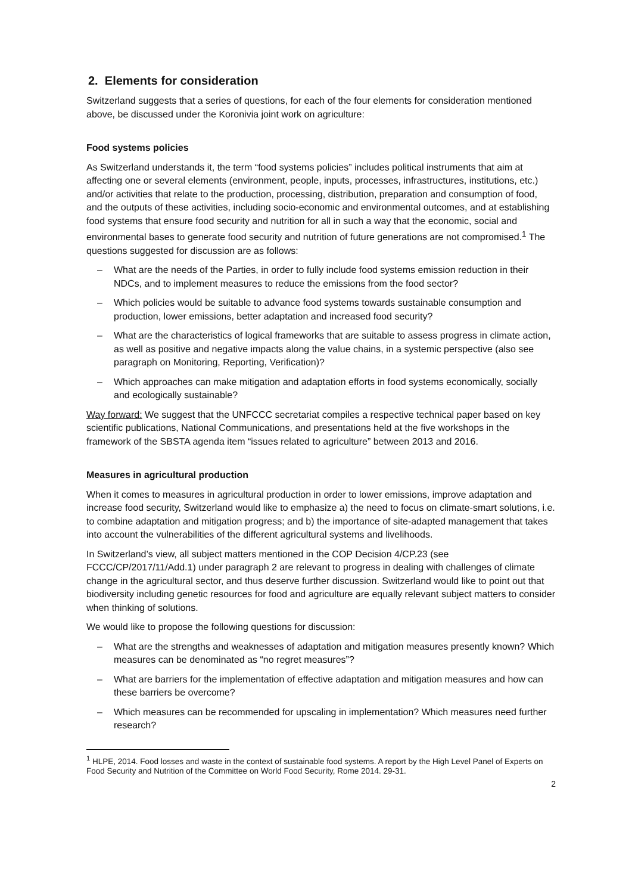2. Elements for consideration
Switzerland suggests that a series of questions, for each of the four elements for consideration mentioned above, be discussed under the Koronivia joint work on agriculture:
Food systems policies
As Switzerland understands it, the term “food systems policies” includes political instruments that aim at affecting one or several elements (environment, people, inputs, processes, infrastructures, institutions, etc.) and/or activities that relate to the production, processing, distribution, preparation and consumption of food, and the outputs of these activities, including socio-economic and environmental outcomes, and at establishing food systems that ensure food security and nutrition for all in such a way that the economic, social and environmental bases to generate food security and nutrition of future generations are not compromised.<sup>1</sup> The questions suggested for discussion are as follows:
– What are the needs of the Parties, in order to fully include food systems emission reduction in their NDCs, and to implement measures to reduce the emissions from the food sector?
– Which policies would be suitable to advance food systems towards sustainable consumption and production, lower emissions, better adaptation and increased food security?
– What are the characteristics of logical frameworks that are suitable to assess progress in climate action, as well as positive and negative impacts along the value chains, in a systemic perspective (also see paragraph on Monitoring, Reporting, Verification)?
– Which approaches can make mitigation and adaptation efforts in food systems economically, socially and ecologically sustainable?
Way forward: We suggest that the UNFCCC secretariat compiles a respective technical paper based on key scientific publications, National Communications, and presentations held at the five workshops in the framework of the SBSTA agenda item “issues related to agriculture” between 2013 and 2016.
Measures in agricultural production
When it comes to measures in agricultural production in order to lower emissions, improve adaptation and increase food security, Switzerland would like to emphasize a) the need to focus on climate-smart solutions, i.e. to combine adaptation and mitigation progress; and b) the importance of site-adapted management that takes into account the vulnerabilities of the different agricultural systems and livelihoods.
In Switzerland’s view, all subject matters mentioned in the COP Decision 4/CP.23 (see FCCC/CP/2017/11/Add.1) under paragraph 2 are relevant to progress in dealing with challenges of climate change in the agricultural sector, and thus deserve further discussion. Switzerland would like to point out that biodiversity including genetic resources for food and agriculture are equally relevant subject matters to consider when thinking of solutions.
We would like to propose the following questions for discussion:
– What are the strengths and weaknesses of adaptation and mitigation measures presently known? Which measures can be denominated as “no regret measures”?
– What are barriers for the implementation of effective adaptation and mitigation measures and how can these barriers be overcome?
– Which measures can be recommended for upscaling in implementation? Which measures need further research?
<sup>1</sup> HLPE, 2014. Food losses and waste in the context of sustainable food systems. A report by the High Level Panel of Experts on Food Security and Nutrition of the Committee on World Food Security, Rome 2014. 29-31.
2